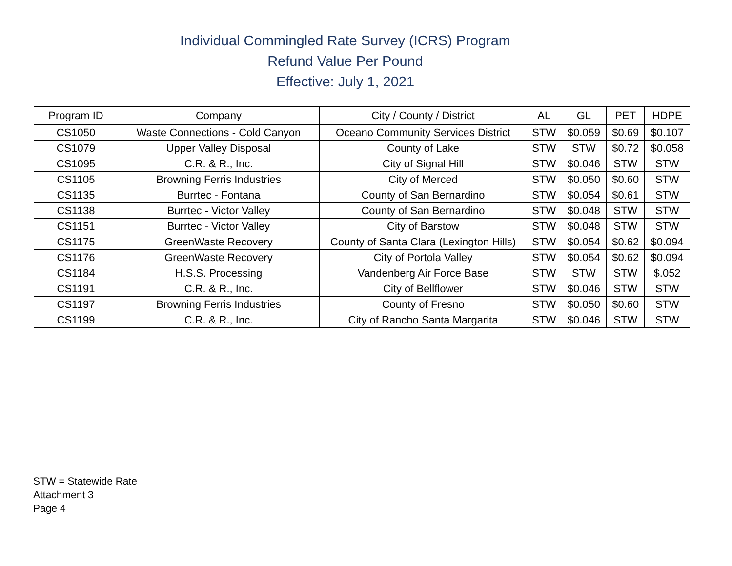Individual Commingled Rate Survey (ICRS) Program
Refund Value Per Pound
Effective: July 1, 2021
| Program ID | Company | City / County / District | AL | GL | PET | HDPE |
| --- | --- | --- | --- | --- | --- | --- |
| CS1050 | Waste Connections - Cold Canyon | Oceano Community Services District | STW | $0.059 | $0.69 | $0.107 |
| CS1079 | Upper Valley Disposal | County of Lake | STW | STW | $0.72 | $0.058 |
| CS1095 | C.R. & R., Inc. | City of Signal Hill | STW | $0.046 | STW | STW |
| CS1105 | Browning Ferris Industries | City of Merced | STW | $0.050 | $0.60 | STW |
| CS1135 | Burrtec - Fontana | County of San Bernardino | STW | $0.054 | $0.61 | STW |
| CS1138 | Burrtec - Victor Valley | County of San Bernardino | STW | $0.048 | STW | STW |
| CS1151 | Burrtec - Victor Valley | City of Barstow | STW | $0.048 | STW | STW |
| CS1175 | GreenWaste Recovery | County of Santa Clara (Lexington Hills) | STW | $0.054 | $0.62 | $0.094 |
| CS1176 | GreenWaste Recovery | City of Portola Valley | STW | $0.054 | $0.62 | $0.094 |
| CS1184 | H.S.S. Processing | Vandenberg Air Force Base | STW | STW | STW | $.052 |
| CS1191 | C.R. & R., Inc. | City of Bellflower | STW | $0.046 | STW | STW |
| CS1197 | Browning Ferris Industries | County of Fresno | STW | $0.050 | $0.60 | STW |
| CS1199 | C.R. & R., Inc. | City of Rancho Santa Margarita | STW | $0.046 | STW | STW |
STW = Statewide Rate
Attachment 3
Page 4